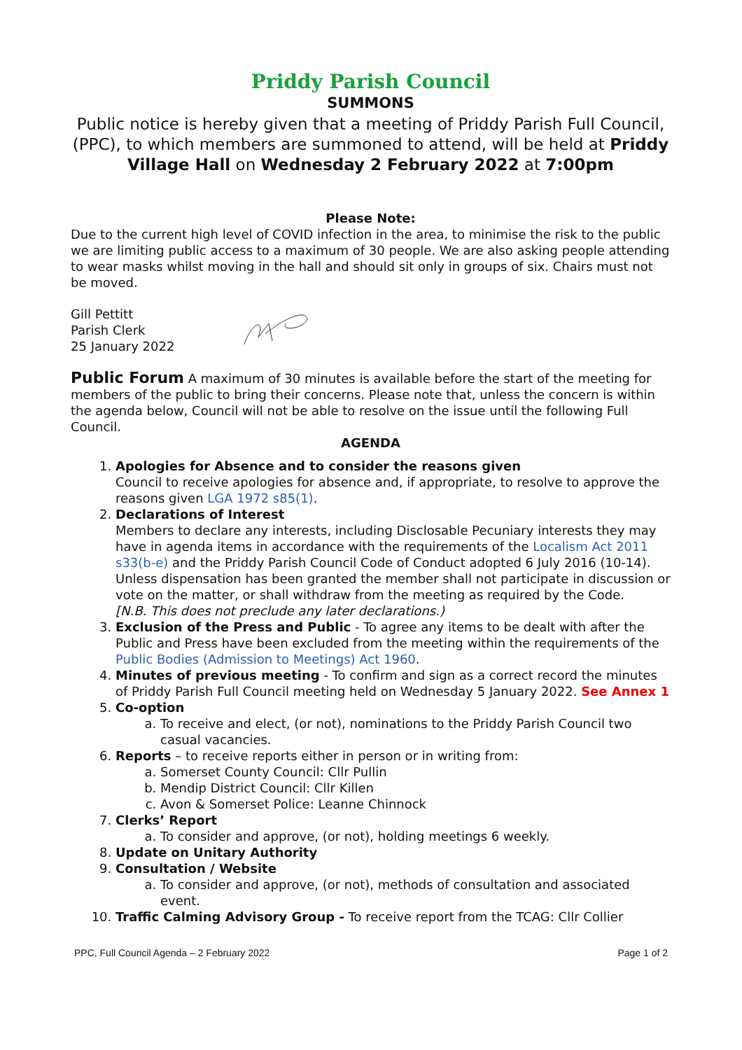Priddy Parish Council
SUMMONS
Public notice is hereby given that a meeting of Priddy Parish Full Council, (PPC), to which members are summoned to attend, will be held at Priddy Village Hall on Wednesday 2 February 2022 at 7:00pm
Please Note:
Due to the current high level of COVID infection in the area, to minimise the risk to the public we are limiting public access to a maximum of 30 people. We are also asking people attending to wear masks whilst moving in the hall and should sit only in groups of six. Chairs must not be moved.
Gill Pettitt
Parish Clerk
25 January 2022
Public Forum A maximum of 30 minutes is available before the start of the meeting for members of the public to bring their concerns. Please note that, unless the concern is within the agenda below, Council will not be able to resolve on the issue until the following Full Council.
AGENDA
1. Apologies for Absence and to consider the reasons given
Council to receive apologies for absence and, if appropriate, to resolve to approve the reasons given LGA 1972 s85(1).
2. Declarations of Interest
Members to declare any interests, including Disclosable Pecuniary interests they may have in agenda items in accordance with the requirements of the Localism Act 2011 s33(b-e) and the Priddy Parish Council Code of Conduct adopted 6 July 2016 (10-14). Unless dispensation has been granted the member shall not participate in discussion or vote on the matter, or shall withdraw from the meeting as required by the Code.
[N.B. This does not preclude any later declarations.)
3. Exclusion of the Press and Public - To agree any items to be dealt with after the Public and Press have been excluded from the meeting within the requirements of the Public Bodies (Admission to Meetings) Act 1960.
4. Minutes of previous meeting - To confirm and sign as a correct record the minutes of Priddy Parish Full Council meeting held on Wednesday 5 January 2022. See Annex 1
5. Co-option
a. To receive and elect, (or not), nominations to the Priddy Parish Council two casual vacancies.
6. Reports – to receive reports either in person or in writing from:
a. Somerset County Council: Cllr Pullin
b. Mendip District Council: Cllr Killen
c. Avon & Somerset Police: Leanne Chinnock
7. Clerks’ Report
a. To consider and approve, (or not), holding meetings 6 weekly.
8. Update on Unitary Authority
9. Consultation / Website
a. To consider and approve, (or not), methods of consultation and associated event.
10. Traffic Calming Advisory Group - To receive report from the TCAG: Cllr Collier
PPC, Full Council Agenda – 2 February 2022 Page 1 of 2